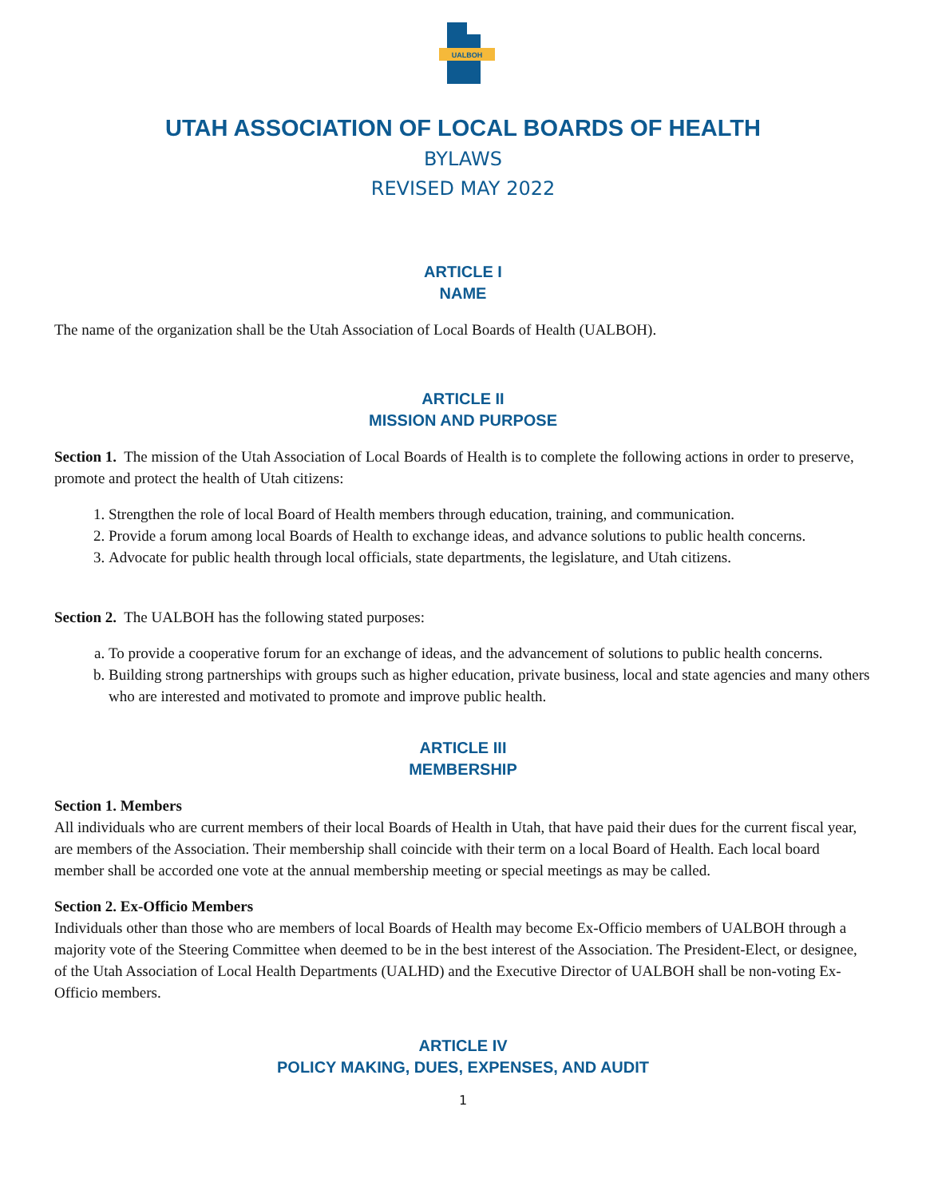UALBOH
UTAH ASSOCIATION OF LOCAL BOARDS OF HEALTH
BYLAWS
REVISED MAY 2022
ARTICLE I
NAME
The name of the organization shall be the Utah Association of Local Boards of Health (UALBOH).
ARTICLE II
MISSION AND PURPOSE
Section 1. The mission of the Utah Association of Local Boards of Health is to complete the following actions in order to preserve, promote and protect the health of Utah citizens:
1. Strengthen the role of local Board of Health members through education, training, and communication.
2. Provide a forum among local Boards of Health to exchange ideas, and advance solutions to public health concerns.
3. Advocate for public health through local officials, state departments, the legislature, and Utah citizens.
Section 2. The UALBOH has the following stated purposes:
a. To provide a cooperative forum for an exchange of ideas, and the advancement of solutions to public health concerns.
b. Building strong partnerships with groups such as higher education, private business, local and state agencies and many others who are interested and motivated to promote and improve public health.
ARTICLE III
MEMBERSHIP
Section 1. Members
All individuals who are current members of their local Boards of Health in Utah, that have paid their dues for the current fiscal year, are members of the Association. Their membership shall coincide with their term on a local Board of Health. Each local board member shall be accorded one vote at the annual membership meeting or special meetings as may be called.
Section 2. Ex-Officio Members
Individuals other than those who are members of local Boards of Health may become Ex-Officio members of UALBOH through a majority vote of the Steering Committee when deemed to be in the best interest of the Association. The President-Elect, or designee, of the Utah Association of Local Health Departments (UALHD) and the Executive Director of UALBOH shall be non-voting Ex-Officio members.
ARTICLE IV
POLICY MAKING, DUES, EXPENSES, AND AUDIT
1